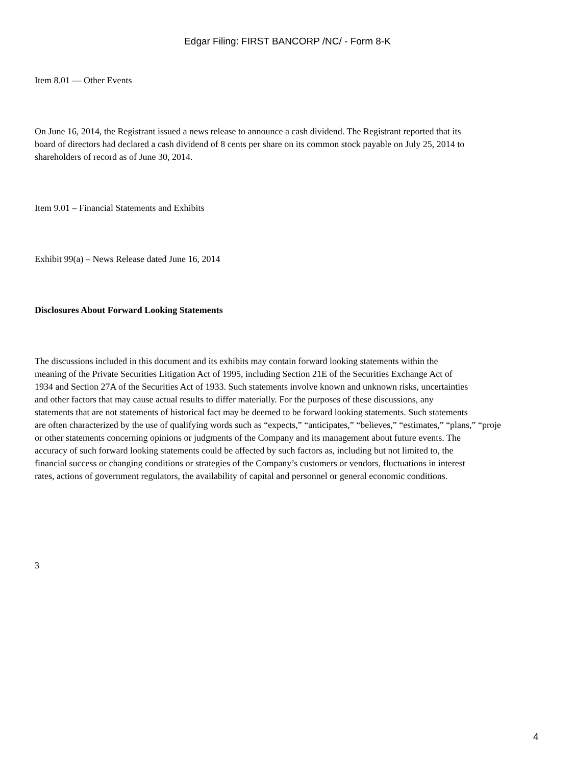Edgar Filing: FIRST BANCORP /NC/ - Form 8-K
Item 8.01 — Other Events
On June 16, 2014, the Registrant issued a news release to announce a cash dividend. The Registrant reported that its
board of directors had declared a cash dividend of 8 cents per share on its common stock payable on July 25, 2014 to
shareholders of record as of June 30, 2014.
Item 9.01 – Financial Statements and Exhibits
Exhibit 99(a) – News Release dated June 16, 2014
Disclosures About Forward Looking Statements
The discussions included in this document and its exhibits may contain forward looking statements within the
meaning of the Private Securities Litigation Act of 1995, including Section 21E of the Securities Exchange Act of
1934 and Section 27A of the Securities Act of 1933. Such statements involve known and unknown risks, uncertainties
and other factors that may cause actual results to differ materially. For the purposes of these discussions, any
statements that are not statements of historical fact may be deemed to be forward looking statements. Such statements
are often characterized by the use of qualifying words such as “expects,” “anticipates,” “believes,” “estimates,” “plans,” “proje
or other statements concerning opinions or judgments of the Company and its management about future events. The
accuracy of such forward looking statements could be affected by such factors as, including but not limited to, the
financial success or changing conditions or strategies of the Company’s customers or vendors, fluctuations in interest
rates, actions of government regulators, the availability of capital and personnel or general economic conditions.
3
4